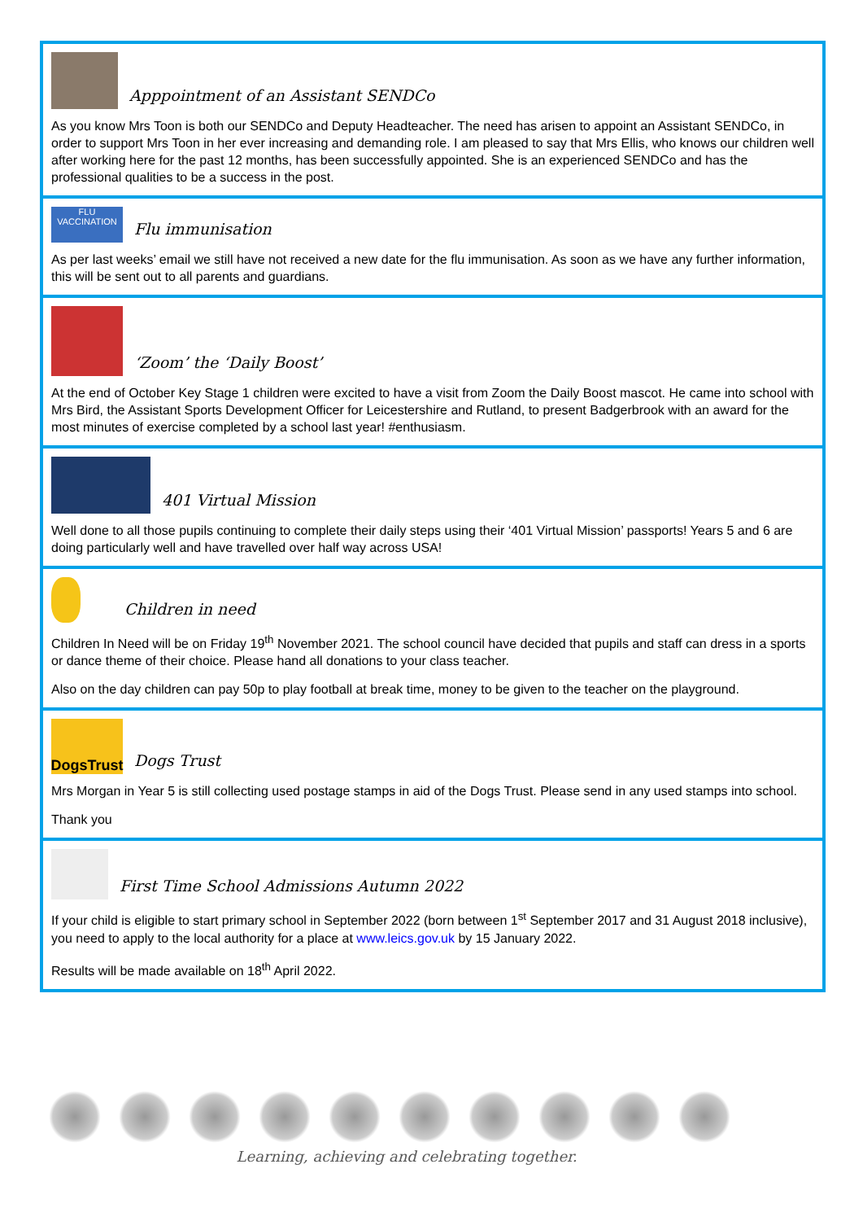Apppointment of an Assistant SENDCo
As you know Mrs Toon is both our SENDCo and Deputy Headteacher. The need has arisen to appoint an Assistant SENDCo, in order to support Mrs Toon in her ever increasing and demanding role. I am pleased to say that Mrs Ellis, who knows our children well after working here for the past 12 months, has been successfully appointed. She is an experienced SENDCo and has the professional qualities to be a success in the post.
FLU VACCINATION
Flu immunisation
As per last weeks’ email we still have not received a new date for the flu immunisation. As soon as we have any further information, this will be sent out to all parents and guardians.
‘Zoom’ the ‘Daily Boost’
At the end of October Key Stage 1 children were excited to have a visit from Zoom the Daily Boost mascot. He came into school with Mrs Bird, the Assistant Sports Development Officer for Leicestershire and Rutland, to present Badgerbrook with an award for the most minutes of exercise completed by a school last year! #enthusiasm.
401 Virtual Mission
Well done to all those pupils continuing to complete their daily steps using their ‘401 Virtual Mission’ passports! Years 5 and 6 are doing particularly well and have travelled over half way across USA!
Children in need
Children In Need will be on Friday 19<sup>th</sup> November 2021. The school council have decided that pupils and staff can dress in a sports or dance theme of their choice. Please hand all donations to your class teacher.
Also on the day children can pay 50p to play football at break time, money to be given to the teacher on the playground.
DogsTrust
Dogs Trust
Mrs Morgan in Year 5 is still collecting used postage stamps in aid of the Dogs Trust. Please send in any used stamps into school.
Thank you
First Time School Admissions Autumn 2022
If your child is eligible to start primary school in September 2022 (born between 1<sup>st</sup> September 2017 and 31 August 2018 inclusive), you need to apply to the local authority for a place at www.leics.gov.uk by 15 January 2022.
Results will be made available on 18<sup>th</sup> April 2022.
Learning, achieving and celebrating together.